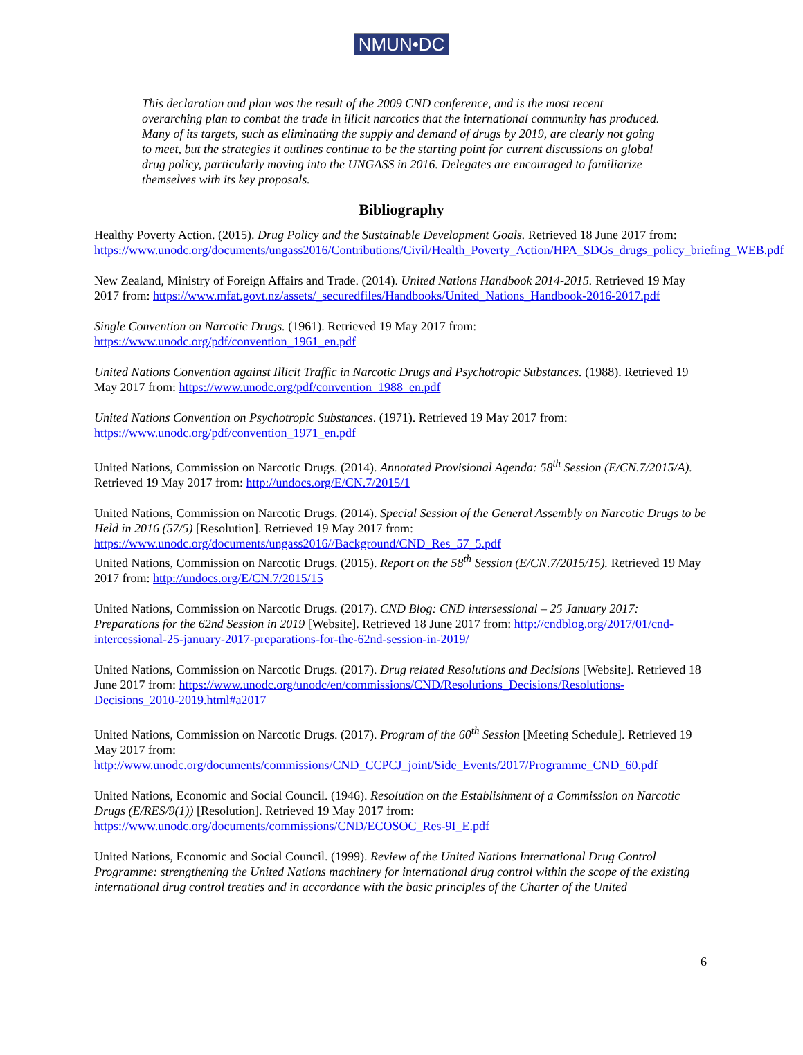NMUN•DC
This declaration and plan was the result of the 2009 CND conference, and is the most recent overarching plan to combat the trade in illicit narcotics that the international community has produced. Many of its targets, such as eliminating the supply and demand of drugs by 2019, are clearly not going to meet, but the strategies it outlines continue to be the starting point for current discussions on global drug policy, particularly moving into the UNGASS in 2016. Delegates are encouraged to familiarize themselves with its key proposals.
Bibliography
Healthy Poverty Action. (2015). Drug Policy and the Sustainable Development Goals. Retrieved 18 June 2017 from: https://www.unodc.org/documents/ungass2016/Contributions/Civil/Health_Poverty_Action/HPA_SDGs_drugs_policy_briefing_WEB.pdf
New Zealand, Ministry of Foreign Affairs and Trade. (2014). United Nations Handbook 2014-2015. Retrieved 19 May 2017 from: https://www.mfat.govt.nz/assets/_securedfiles/Handbooks/United_Nations_Handbook-2016-2017.pdf
Single Convention on Narcotic Drugs. (1961). Retrieved 19 May 2017 from: https://www.unodc.org/pdf/convention_1961_en.pdf
United Nations Convention against Illicit Traffic in Narcotic Drugs and Psychotropic Substances. (1988). Retrieved 19 May 2017 from: https://www.unodc.org/pdf/convention_1988_en.pdf
United Nations Convention on Psychotropic Substances. (1971). Retrieved 19 May 2017 from: https://www.unodc.org/pdf/convention_1971_en.pdf
United Nations, Commission on Narcotic Drugs. (2014). Annotated Provisional Agenda: 58<sup>th</sup> Session (E/CN.7/2015/A). Retrieved 19 May 2017 from: http://undocs.org/E/CN.7/2015/1
United Nations, Commission on Narcotic Drugs. (2014). Special Session of the General Assembly on Narcotic Drugs to be Held in 2016 (57/5) [Resolution]. Retrieved 19 May 2017 from: https://www.unodc.org/documents/ungass2016//Background/CND_Res_57_5.pdf
United Nations, Commission on Narcotic Drugs. (2015). Report on the 58<sup>th</sup> Session (E/CN.7/2015/15). Retrieved 19 May 2017 from: http://undocs.org/E/CN.7/2015/15
United Nations, Commission on Narcotic Drugs. (2017). CND Blog: CND intersessional – 25 January 2017: Preparations for the 62nd Session in 2019 [Website]. Retrieved 18 June 2017 from: http://cndblog.org/2017/01/cnd-intercessional-25-january-2017-preparations-for-the-62nd-session-in-2019/
United Nations, Commission on Narcotic Drugs. (2017). Drug related Resolutions and Decisions [Website]. Retrieved 18 June 2017 from: https://www.unodc.org/unodc/en/commissions/CND/Resolutions_Decisions/Resolutions-Decisions_2010-2019.html#a2017
United Nations, Commission on Narcotic Drugs. (2017). Program of the 60<sup>th</sup> Session [Meeting Schedule]. Retrieved 19 May 2017 from: http://www.unodc.org/documents/commissions/CND_CCPCJ_joint/Side_Events/2017/Programme_CND_60.pdf
United Nations, Economic and Social Council. (1946). Resolution on the Establishment of a Commission on Narcotic Drugs (E/RES/9(1)) [Resolution]. Retrieved 19 May 2017 from: https://www.unodc.org/documents/commissions/CND/ECOSOC_Res-9I_E.pdf
United Nations, Economic and Social Council. (1999). Review of the United Nations International Drug Control Programme: strengthening the United Nations machinery for international drug control within the scope of the existing international drug control treaties and in accordance with the basic principles of the Charter of the United
6